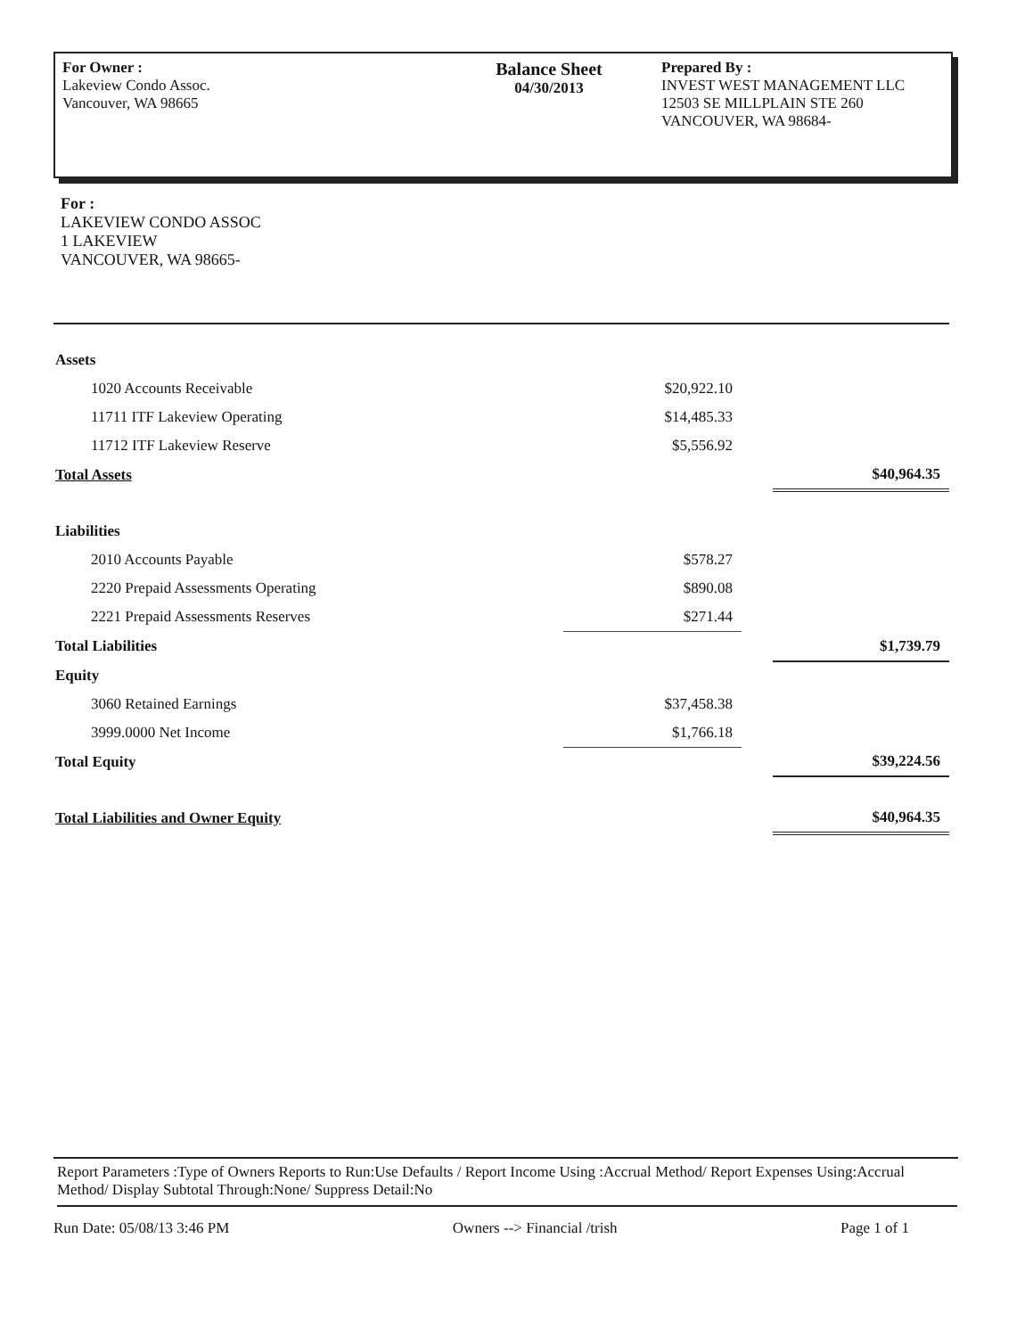For Owner :
Lakeview Condo Assoc.
Vancouver, WA 98665
Balance Sheet
04/30/2013
Prepared By :
INVEST WEST MANAGEMENT LLC
12503 SE MILLPLAIN STE 260
VANCOUVER, WA 98684-
For :
LAKEVIEW CONDO ASSOC
1 LAKEVIEW
VANCOUVER, WA 98665-
| Assets | | | |
| 1020 Accounts Receivable | $20,922.10 | | |
| 11711 ITF Lakeview Operating | $14,485.33 | | |
| 11712 ITF Lakeview Reserve | $5,556.92 | | |
| Total Assets | | | $40,964.35 |
| Liabilities | | | |
| 2010 Accounts Payable | $578.27 | | |
| 2220 Prepaid Assessments Operating | $890.08 | | |
| 2221 Prepaid Assessments Reserves | $271.44 | | |
| Total Liabilities | | | $1,739.79 |
| Equity | | | |
| 3060 Retained Earnings | $37,458.38 | | |
| 3999.0000 Net Income | $1,766.18 | | |
| Total Equity | | | $39,224.56 |
| Total Liabilities and Owner Equity | | | $40,964.35 |
Report Parameters :Type of Owners Reports to Run:Use Defaults / Report Income Using :Accrual Method/ Report Expenses Using:Accrual Method/ Display Subtotal Through:None/ Suppress Detail:No
Run Date: 05/08/13 3:46 PM Owners --> Financial /trish Page 1 of 1